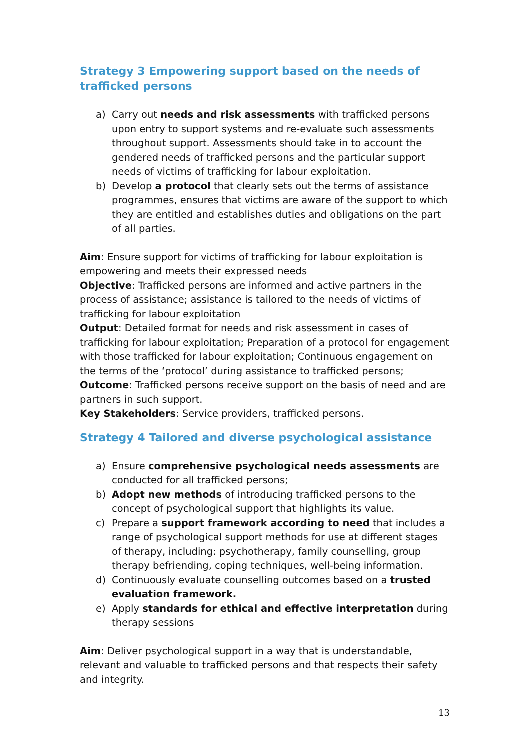Strategy 3 Empowering support based on the needs of trafficked persons
a) Carry out needs and risk assessments with trafficked persons upon entry to support systems and re-evaluate such assessments throughout support. Assessments should take in to account the gendered needs of trafficked persons and the particular support needs of victims of trafficking for labour exploitation.
b) Develop a protocol that clearly sets out the terms of assistance programmes, ensures that victims are aware of the support to which they are entitled and establishes duties and obligations on the part of all parties.
Aim: Ensure support for victims of trafficking for labour exploitation is empowering and meets their expressed needs
Objective: Trafficked persons are informed and active partners in the process of assistance; assistance is tailored to the needs of victims of trafficking for labour exploitation
Output: Detailed format for needs and risk assessment in cases of trafficking for labour exploitation; Preparation of a protocol for engagement with those trafficked for labour exploitation; Continuous engagement on the terms of the ‘protocol’ during assistance to trafficked persons;
Outcome: Trafficked persons receive support on the basis of need and are partners in such support.
Key Stakeholders: Service providers, trafficked persons.
Strategy 4 Tailored and diverse psychological assistance
a) Ensure comprehensive psychological needs assessments are conducted for all trafficked persons;
b) Adopt new methods of introducing trafficked persons to the concept of psychological support that highlights its value.
c) Prepare a support framework according to need that includes a range of psychological support methods for use at different stages of therapy, including: psychotherapy, family counselling, group therapy befriending, coping techniques, well-being information.
d) Continuously evaluate counselling outcomes based on a trusted evaluation framework.
e) Apply standards for ethical and effective interpretation during therapy sessions
Aim: Deliver psychological support in a way that is understandable, relevant and valuable to trafficked persons and that respects their safety and integrity.
13